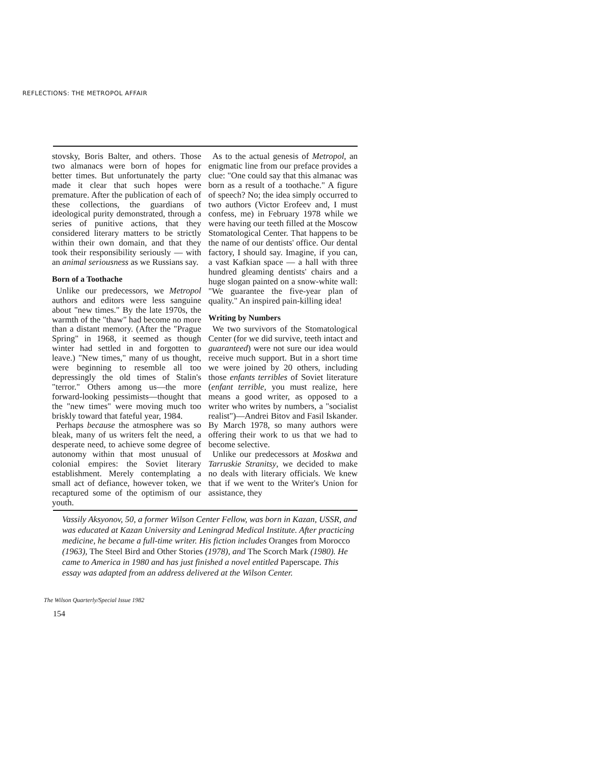REFLECTIONS: THE METROPOL AFFAIR
stovsky, Boris Balter, and others. Those two almanacs were born of hopes for better times. But unfortunately the party made it clear that such hopes were premature. After the publication of each of these collections, the guardians of ideological purity demonstrated, through a series of punitive actions, that they considered literary matters to be strictly within their own domain, and that they took their responsibility seriously — with an animal seriousness as we Russians say.
Born of a Toothache
Unlike our predecessors, we Metropol authors and editors were less sanguine about "new times." By the late 1970s, the warmth of the "thaw" had become no more than a distant memory. (After the "Prague Spring" in 1968, it seemed as though winter had settled in and forgotten to leave.) "New times," many of us thought, were beginning to resemble all too depressingly the old times of Stalin's "terror." Others among us—the more forward-looking pessimists—thought that the "new times" were moving much too briskly toward that fateful year, 1984.
Perhaps because the atmosphere was so bleak, many of us writers felt the need, a desperate need, to achieve some degree of autonomy within that most unusual of colonial empires: the Soviet literary establishment. Merely contemplating a small act of defiance, however token, we recaptured some of the optimism of our youth.
As to the actual genesis of Metropol, an enigmatic line from our preface provides a clue: "One could say that this almanac was born as a result of a toothache." A figure of speech? No; the idea simply occurred to two authors (Victor Erofeev and, I must confess, me) in February 1978 while we were having our teeth filled at the Moscow Stomatological Center. That happens to be the name of our dentists' office. Our dental factory, I should say. Imagine, if you can, a vast Kafkian space — a hall with three hundred gleaming dentists' chairs and a huge slogan painted on a snow-white wall: "We guarantee the five-year plan of quality." An inspired pain-killing idea!
Writing by Numbers
We two survivors of the Stomatological Center (for we did survive, teeth intact and guaranteed) were not sure our idea would receive much support. But in a short time we were joined by 20 others, including those enfants terribles of Soviet literature (enfant terrible, you must realize, here means a good writer, as opposed to a writer who writes by numbers, a "socialist realist")—Andrei Bitov and Fasil Iskander. By March 1978, so many authors were offering their work to us that we had to become selective.
Unlike our predecessors at Moskwa and Tarruskie Stranitsy, we decided to make no deals with literary officials. We knew that if we went to the Writer's Union for assistance, they
Vassily Aksyonov, 50, a former Wilson Center Fellow, was born in Kazan, USSR, and was educated at Kazan University and Leningrad Medical Institute. After practicing medicine, he became a full-time writer. His fiction includes Oranges from Morocco (1963), The Steel Bird and Other Stories (1978), and The Scorch Mark (1980). He came to America in 1980 and has just finished a novel entitled Paperscape. This essay was adapted from an address delivered at the Wilson Center.
The Wilson Quarterly/Special Issue 1982
154